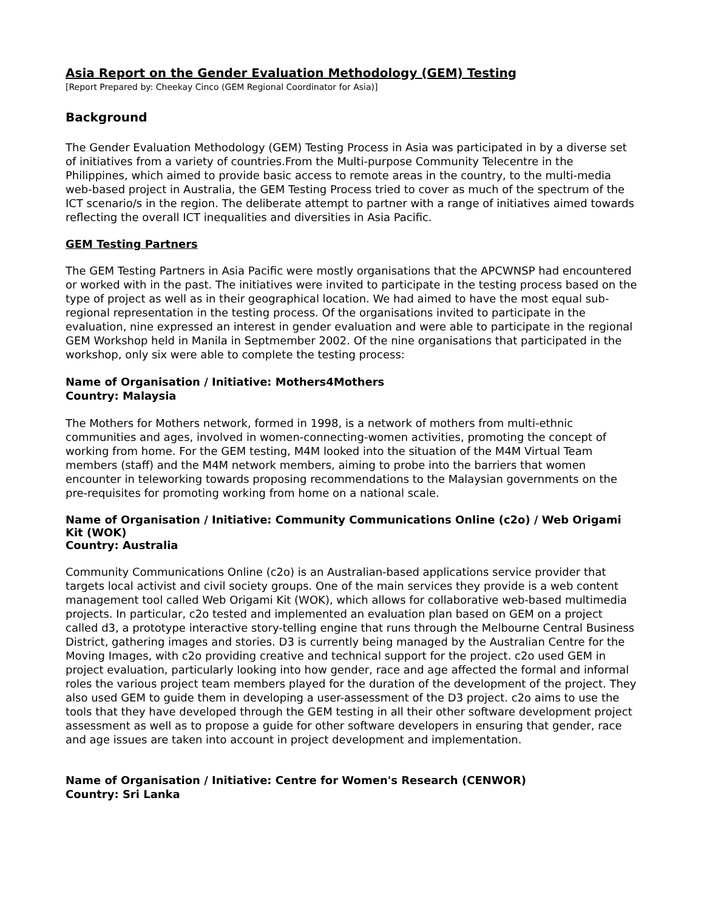Asia Report on the Gender Evaluation Methodology (GEM) Testing
[Report Prepared by: Cheekay Cinco (GEM Regional Coordinator for Asia)]
Background
The Gender Evaluation Methodology (GEM) Testing Process in Asia was participated in by a diverse set of initiatives from a variety of countries.From the Multi-purpose Community Telecentre in the Philippines, which aimed to provide basic access to remote areas in the country, to the multi-media web-based project in Australia, the GEM Testing Process tried to cover as much of the spectrum of the ICT scenario/s in the region. The deliberate attempt to partner with a range of initiatives aimed towards reflecting the overall ICT inequalities and diversities in Asia Pacific.
GEM Testing Partners
The GEM Testing Partners in Asia Pacific were mostly organisations that the APCWNSP had encountered or worked with in the past. The initiatives were invited to participate in the testing process based on the type of project as well as in their geographical location. We had aimed to have the most equal sub-regional representation in the testing process. Of the organisations invited to participate in the evaluation, nine expressed an interest in gender evaluation and were able to participate in the regional GEM Workshop held in Manila in Septmember 2002. Of the nine organisations that participated in the workshop, only six were able to complete the testing process:
Name of Organisation / Initiative: Mothers4Mothers
Country: Malaysia
The Mothers for Mothers network, formed in 1998, is a network of mothers from multi-ethnic communities and ages, involved in women-connecting-women activities, promoting the concept of working from home. For the GEM testing, M4M looked into the situation of the M4M Virtual Team members (staff) and the M4M network members, aiming to probe into the barriers that women encounter in teleworking towards proposing recommendations to the Malaysian governments on the pre-requisites for promoting working from home on a national scale.
Name of Organisation / Initiative: Community Communications Online (c2o) / Web Origami Kit (WOK)
Country: Australia
Community Communications Online (c2o) is an Australian-based applications service provider that targets local activist and civil society groups. One of the main services they provide is a web content management tool called Web Origami Kit (WOK), which allows for collaborative web-based multimedia projects. In particular, c2o tested and implemented an evaluation plan based on GEM on a project called d3, a prototype interactive story-telling engine that runs through the Melbourne Central Business District, gathering images and stories. D3 is currently being managed by the Australian Centre for the Moving Images, with c2o providing creative and technical support for the project. c2o used GEM in project evaluation, particularly looking into how gender, race and age affected the formal and informal roles the various project team members played for the duration of the development of the project. They also used GEM to guide them in developing a user-assessment of the D3 project. c2o aims to use the tools that they have developed through the GEM testing in all their other software development project assessment as well as to propose a guide for other software developers in ensuring that gender, race and age issues are taken into account in project development and implementation.
Name of Organisation / Initiative: Centre for Women's Research (CENWOR)
Country: Sri Lanka